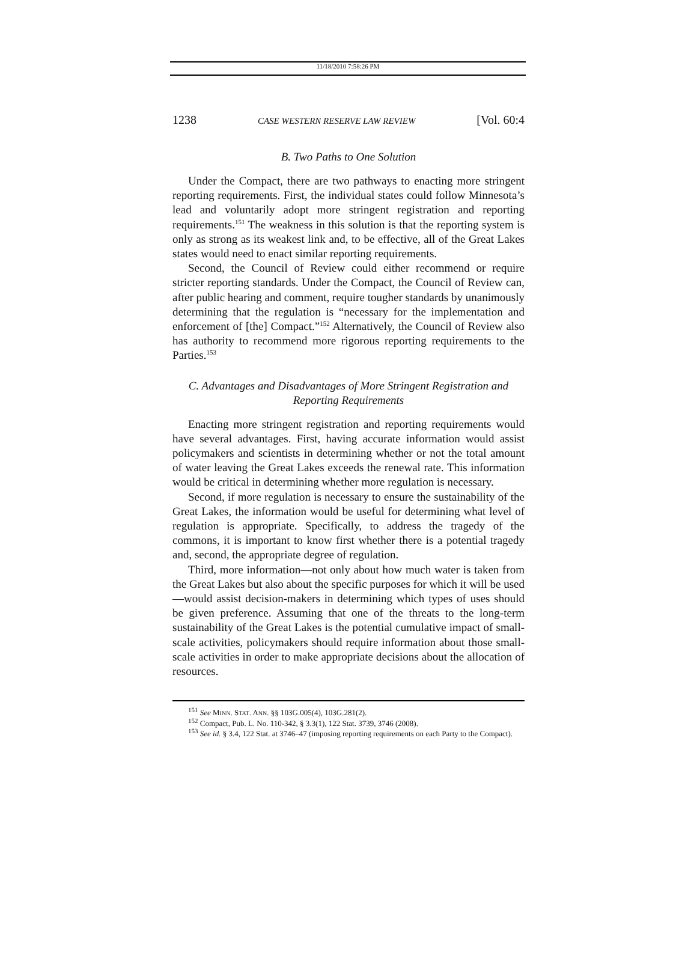11/18/2010 7:58:26 PM
1238 CASE WESTERN RESERVE LAW REVIEW [Vol. 60:4
B. Two Paths to One Solution
Under the Compact, there are two pathways to enacting more stringent reporting requirements. First, the individual states could follow Minnesota’s lead and voluntarily adopt more stringent registration and reporting requirements.<sup>151</sup> The weakness in this solution is that the reporting system is only as strong as its weakest link and, to be effective, all of the Great Lakes states would need to enact similar reporting requirements.
Second, the Council of Review could either recommend or require stricter reporting standards. Under the Compact, the Council of Review can, after public hearing and comment, require tougher standards by unanimously determining that the regulation is “necessary for the implementation and enforcement of [the] Compact.”<sup>152</sup> Alternatively, the Council of Review also has authority to recommend more rigorous reporting requirements to the Parties.<sup>153</sup>
C. Advantages and Disadvantages of More Stringent Registration and Reporting Requirements
Enacting more stringent registration and reporting requirements would have several advantages. First, having accurate information would assist policymakers and scientists in determining whether or not the total amount of water leaving the Great Lakes exceeds the renewal rate. This information would be critical in determining whether more regulation is necessary.
Second, if more regulation is necessary to ensure the sustainability of the Great Lakes, the information would be useful for determining what level of regulation is appropriate. Specifically, to address the tragedy of the commons, it is important to know first whether there is a potential tragedy and, second, the appropriate degree of regulation.
Third, more information—not only about how much water is taken from the Great Lakes but also about the specific purposes for which it will be used—would assist decision-makers in determining which types of uses should be given preference. Assuming that one of the threats to the long-term sustainability of the Great Lakes is the potential cumulative impact of small-scale activities, policymakers should require information about those small-scale activities in order to make appropriate decisions about the allocation of resources.
<sup>151</sup> See MINN. STAT. ANN. §§ 103G.005(4), 103G.281(2).
<sup>152</sup> Compact, Pub. L. No. 110-342, § 3.3(1), 122 Stat. 3739, 3746 (2008).
<sup>153</sup> See id. § 3.4, 122 Stat. at 3746–47 (imposing reporting requirements on each Party to the Compact).